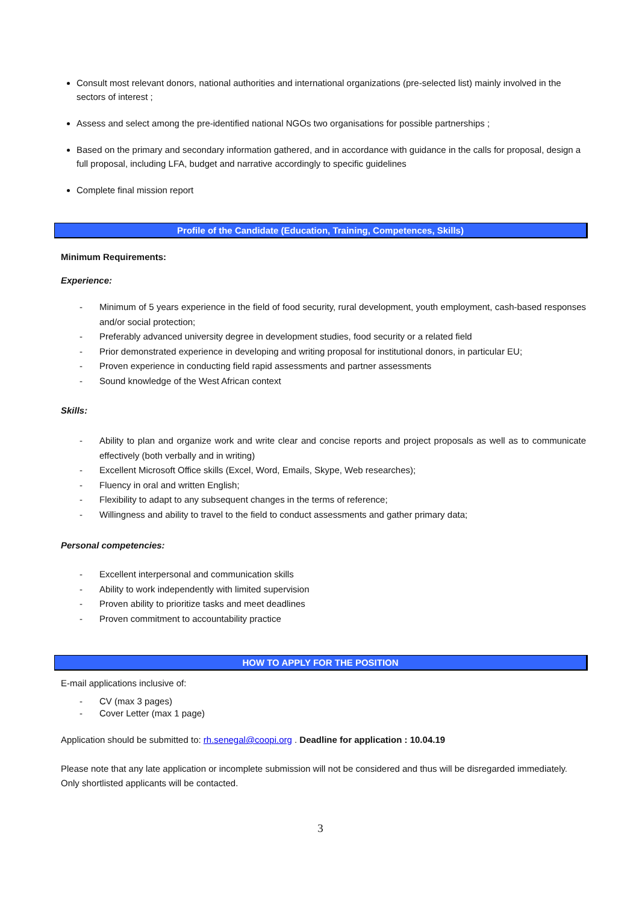Consult most relevant donors, national authorities and international organizations (pre-selected list) mainly involved in the sectors of interest ;
Assess and select among the pre-identified national NGOs two organisations for possible partnerships ;
Based on the primary and secondary information gathered, and in accordance with guidance in the calls for proposal, design a full proposal, including LFA, budget and narrative accordingly to specific guidelines
Complete final mission report
Profile of the Candidate (Education, Training, Competences, Skills)
Minimum Requirements:
Experience:
- Minimum of 5 years experience in the field of food security, rural development, youth employment, cash-based responses and/or social protection;
- Preferably advanced university degree in development studies, food security or a related field
- Prior demonstrated experience in developing and writing proposal for institutional donors, in particular EU;
- Proven experience in conducting field rapid assessments and partner assessments
- Sound knowledge of the West African context
Skills:
- Ability to plan and organize work and write clear and concise reports and project proposals as well as to communicate effectively (both verbally and in writing)
- Excellent Microsoft Office skills (Excel, Word, Emails, Skype, Web researches);
- Fluency in oral and written English;
- Flexibility to adapt to any subsequent changes in the terms of reference;
- Willingness and ability to travel to the field to conduct assessments and gather primary data;
Personal competencies:
- Excellent interpersonal and communication skills
- Ability to work independently with limited supervision
- Proven ability to prioritize tasks and meet deadlines
- Proven commitment to accountability practice
HOW TO APPLY FOR THE POSITION
E-mail applications inclusive of:
- CV (max 3 pages)
- Cover Letter (max 1 page)
Application should be submitted to: rh.senegal@coopi.org . Deadline for application : 10.04.19
Please note that any late application or incomplete submission will not be considered and thus will be disregarded immediately. Only shortlisted applicants will be contacted.
3